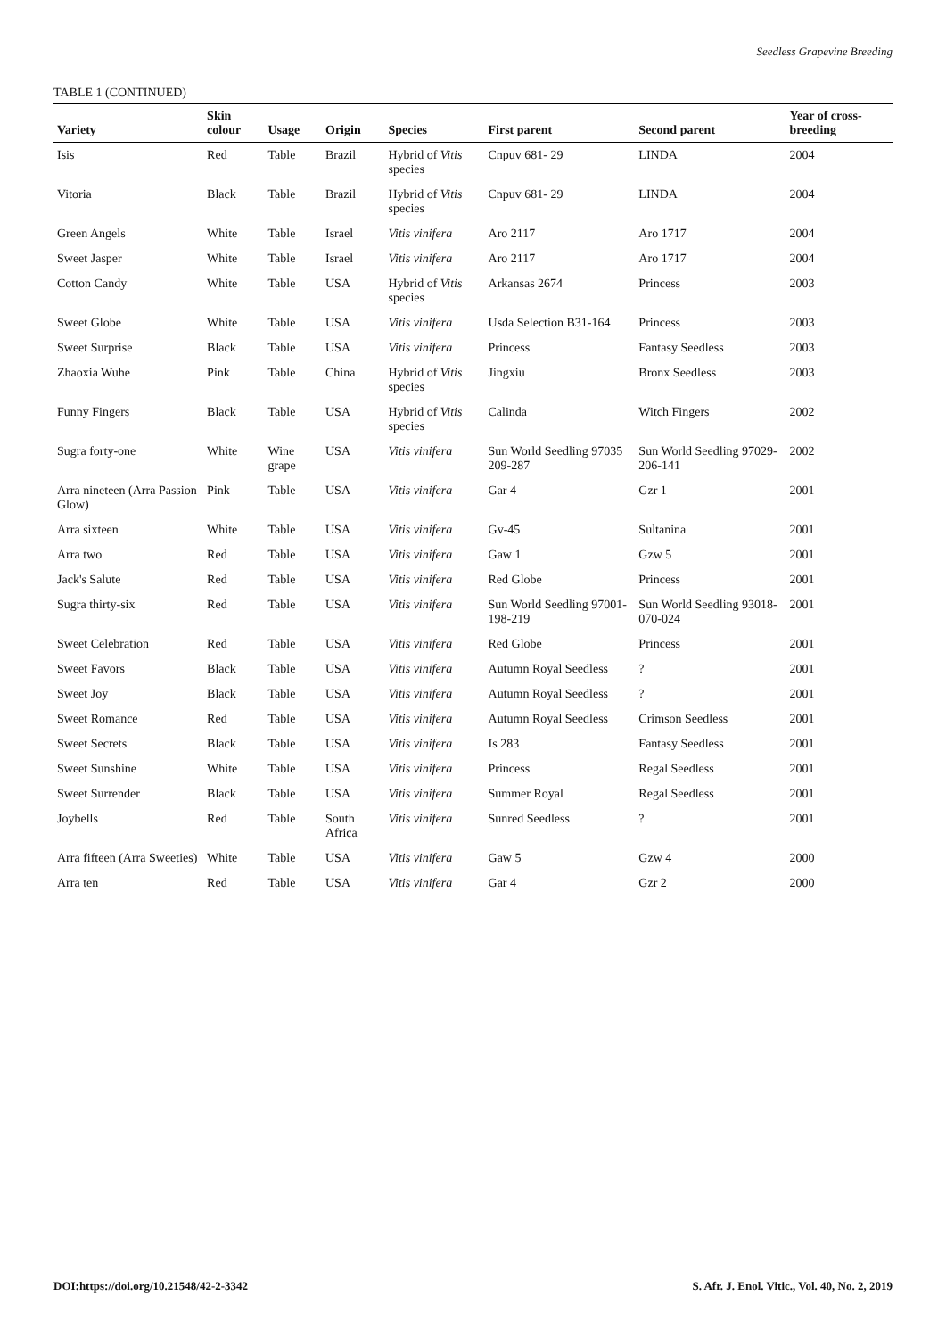Seedless Grapevine Breeding
TABLE 1 (CONTINUED)
| Variety | Skin colour | Usage | Origin | Species | First parent | Second parent | Year of cross-breeding |
| --- | --- | --- | --- | --- | --- | --- | --- |
| Isis | Red | Table | Brazil | Hybrid of Vitis species | Cnpuv 681- 29 | LINDA | 2004 |
| Vitoria | Black | Table | Brazil | Hybrid of Vitis species | Cnpuv 681- 29 | LINDA | 2004 |
| Green Angels | White | Table | Israel | Vitis vinifera | Aro 2117 | Aro 1717 | 2004 |
| Sweet Jasper | White | Table | Israel | Vitis vinifera | Aro 2117 | Aro 1717 | 2004 |
| Cotton Candy | White | Table | USA | Hybrid of Vitis species | Arkansas 2674 | Princess | 2003 |
| Sweet Globe | White | Table | USA | Vitis vinifera | Usda Selection B31-164 | Princess | 2003 |
| Sweet Surprise | Black | Table | USA | Vitis vinifera | Princess | Fantasy Seedless | 2003 |
| Zhaoxia Wuhe | Pink | Table | China | Hybrid of Vitis species | Jingxiu | Bronx Seedless | 2003 |
| Funny Fingers | Black | Table | USA | Hybrid of Vitis species | Calinda | Witch Fingers | 2002 |
| Sugra forty-one | White | Wine grape | USA | Vitis vinifera | Sun World Seedling 97035 209-287 | Sun World Seedling 97029-206-141 | 2002 |
| Arra nineteen (Arra Passion Glow) | Pink | Table | USA | Vitis vinifera | Gar 4 | Gzr 1 | 2001 |
| Arra sixteen | White | Table | USA | Vitis vinifera | Gv-45 | Sultanina | 2001 |
| Arra two | Red | Table | USA | Vitis vinifera | Gaw 1 | Gzw 5 | 2001 |
| Jack's Salute | Red | Table | USA | Vitis vinifera | Red Globe | Princess | 2001 |
| Sugra thirty-six | Red | Table | USA | Vitis vinifera | Sun World Seedling 97001-198-219 | Sun World Seedling 93018-070-024 | 2001 |
| Sweet Celebration | Red | Table | USA | Vitis vinifera | Red Globe | Princess | 2001 |
| Sweet Favors | Black | Table | USA | Vitis vinifera | Autumn Royal Seedless | ? | 2001 |
| Sweet Joy | Black | Table | USA | Vitis vinifera | Autumn Royal Seedless | ? | 2001 |
| Sweet Romance | Red | Table | USA | Vitis vinifera | Autumn Royal Seedless | Crimson Seedless | 2001 |
| Sweet Secrets | Black | Table | USA | Vitis vinifera | Is 283 | Fantasy Seedless | 2001 |
| Sweet Sunshine | White | Table | USA | Vitis vinifera | Princess | Regal Seedless | 2001 |
| Sweet Surrender | Black | Table | USA | Vitis vinifera | Summer Royal | Regal Seedless | 2001 |
| Joybells | Red | Table | South Africa | Vitis vinifera | Sunred Seedless | ? | 2001 |
| Arra fifteen (Arra Sweeties) | White | Table | USA | Vitis vinifera | Gaw 5 | Gzw 4 | 2000 |
| Arra ten | Red | Table | USA | Vitis vinifera | Gar 4 | Gzr 2 | 2000 |
DOI:https://doi.org/10.21548/42-2-3342 S. Afr. J. Enol. Vitic., Vol. 40, No. 2, 2019